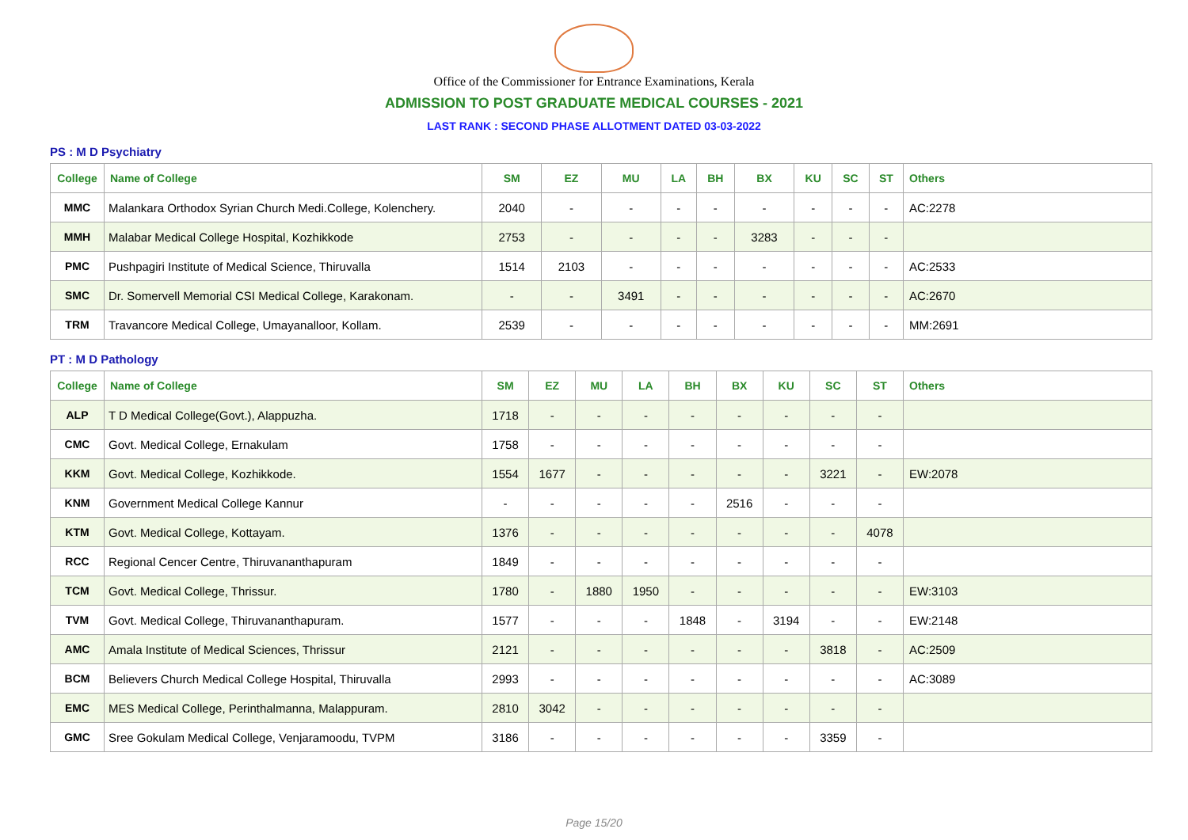Office of the Commissioner for Entrance Examinations, Kerala
ADMISSION TO POST GRADUATE MEDICAL COURSES - 2021
LAST RANK : SECOND PHASE ALLOTMENT DATED 03-03-2022
PS : M D Psychiatry
| College | Name of College | SM | EZ | MU | LA | BH | BX | KU | SC | ST | Others |
| --- | --- | --- | --- | --- | --- | --- | --- | --- | --- | --- | --- |
| MMC | Malankara Orthodox Syrian Church Medi.College, Kolenchery. | 2040 | - | - | - | - | - | - | - | - | AC:2278 |
| MMH | Malabar Medical College Hospital, Kozhikkode | 2753 | - | - | - | - | 3283 | - | - | - | |
| PMC | Pushpagiri Institute of Medical Science, Thiruvalla | 1514 | 2103 | - | - | - | - | - | - | - | AC:2533 |
| SMC | Dr. Somervell Memorial CSI Medical College, Karakonam. | - | - | 3491 | - | - | - | - | - | - | AC:2670 |
| TRM | Travancore Medical College, Umayanalloor, Kollam. | 2539 | - | - | - | - | - | - | - | - | MM:2691 |
PT : M D Pathology
| College | Name of College | SM | EZ | MU | LA | BH | BX | KU | SC | ST | Others |
| --- | --- | --- | --- | --- | --- | --- | --- | --- | --- | --- | --- |
| ALP | T D Medical College(Govt.), Alappuzha. | 1718 | - | - | - | - | - | - | - | - | |
| CMC | Govt. Medical College, Ernakulam | 1758 | - | - | - | - | - | - | - | - | |
| KKM | Govt. Medical College, Kozhikkode. | 1554 | 1677 | - | - | - | - | - | 3221 | - | EW:2078 |
| KNM | Government Medical College Kannur | - | - | - | - | - | 2516 | - | - | - | |
| KTM | Govt. Medical College, Kottayam. | 1376 | - | - | - | - | - | - | - | 4078 | |
| RCC | Regional Cencer Centre, Thiruvananthapuram | 1849 | - | - | - | - | - | - | - | - | |
| TCM | Govt. Medical College, Thrissur. | 1780 | - | 1880 | 1950 | - | - | - | - | - | EW:3103 |
| TVM | Govt. Medical College, Thiruvananthapuram. | 1577 | - | - | - | 1848 | - | 3194 | - | - | EW:2148 |
| AMC | Amala Institute of Medical Sciences, Thrissur | 2121 | - | - | - | - | - | - | 3818 | - | AC:2509 |
| BCM | Believers Church Medical College Hospital, Thiruvalla | 2993 | - | - | - | - | - | - | - | - | AC:3089 |
| EMC | MES Medical College, Perinthalmanna, Malappuram. | 2810 | 3042 | - | - | - | - | - | - | - | |
| GMC | Sree Gokulam Medical College, Venjaramoodu, TVPM | 3186 | - | - | - | - | - | - | 3359 | - | |
Page 15/20